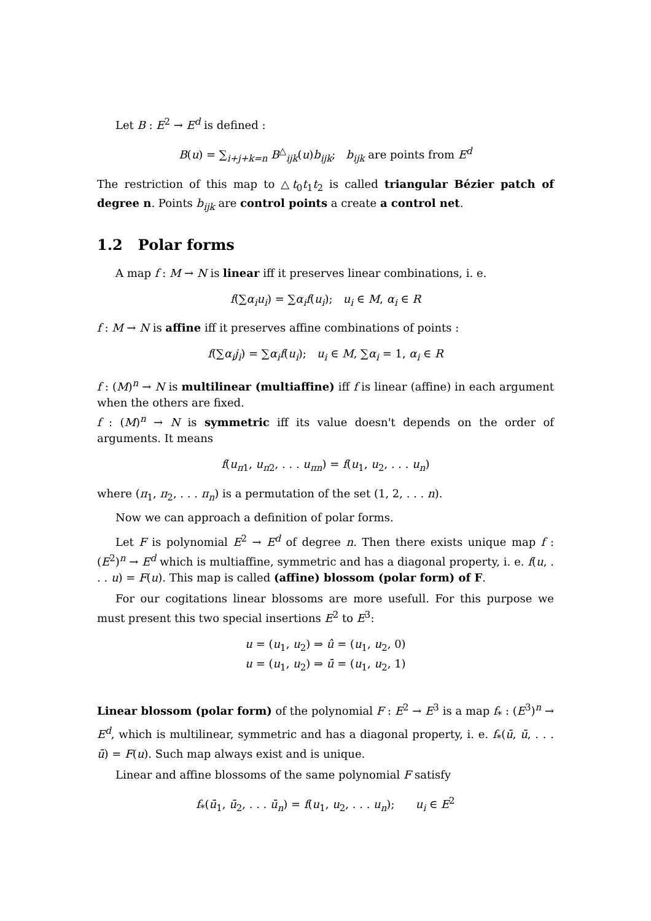Let B : E<sup>2</sup> → E<sup>d</sup> is defined :
B(u) = ∑<sub>i+j+k=n</sub> B<sup>△</sup><sub>ijk</sub>(u)b<sub>ijk</sub>; b<sub>ijk</sub> are points from E<sup>d</sup>
The restriction of this map to △t<sub>0</sub>t<sub>1</sub>t<sub>2</sub> is called triangular Bézier patch of degree n. Points b<sub>ijk</sub> are control points a create a control net.
1.2 Polar forms
A map f : M → N is linear iff it preserves linear combinations, i. e.
f(∑α<sub>i</sub>u<sub>i</sub>) = ∑α<sub>i</sub>f(u<sub>i</sub>); u<sub>i</sub> ∈ M, α<sub>i</sub> ∈ R
f : M → N is affine iff it preserves affine combinations of points :
f(∑α<sub>i</sub>j<sub>i</sub>) = ∑α<sub>i</sub>f(u<sub>i</sub>); u<sub>i</sub> ∈ M, ∑α<sub>i</sub> = 1, α<sub>i</sub> ∈ R
f : (M)<sup>n</sup> → N is multilinear (multiaffine) iff f is linear (affine) in each argument when the others are fixed.
f : (M)<sup>n</sup> → N is symmetric iff its value doesn't depends on the order of arguments. It means
f(u<sub>π1</sub>, u<sub>π2</sub>, . . . u<sub>πn</sub>) = f(u<sub>1</sub>, u<sub>2</sub>, . . . u<sub>n</sub>)
where (π<sub>1</sub>, π<sub>2</sub>, . . . π<sub>n</sub>) is a permutation of the set (1, 2, . . . n).
Now we can approach a definition of polar forms.
Let F is polynomial E<sup>2</sup> → E<sup>d</sup> of degree n. Then there exists unique map f : (E<sup>2</sup>)<sup>n</sup> → E<sup>d</sup> which is multiaffine, symmetric and has a diagonal property, i. e. f(u, . . . u) = F(u). This map is called (affine) blossom (polar form) of F.
For our cogitations linear blossoms are more usefull. For this purpose we must present this two special insertions E<sup>2</sup> to E<sup>3</sup>:
u = (u<sub>1</sub>, u<sub>2</sub>) ⇒ û = (u<sub>1</sub>, u<sub>2</sub>, 0)
u = (u<sub>1</sub>, u<sub>2</sub>) ⇒ ū = (u<sub>1</sub>, u<sub>2</sub>, 1)
Linear blossom (polar form) of the polynomial F : E<sup>2</sup> → E<sup>3</sup> is a map f<sub>*</sub> : (E<sup>3</sup>)<sup>n</sup> → E<sup>d</sup>, which is multilinear, symmetric and has a diagonal property, i. e. f<sub>*</sub>(ū, ū, . . . ū) = F(u). Such map always exist and is unique.
Linear and affine blossoms of the same polynomial F satisfy
f<sub>*</sub>(ū<sub>1</sub>, ū<sub>2</sub>, . . . ū<sub>n</sub>) = f(u<sub>1</sub>, u<sub>2</sub>, . . . u<sub>n</sub>); u<sub>i</sub> ∈ E<sup>2</sup>